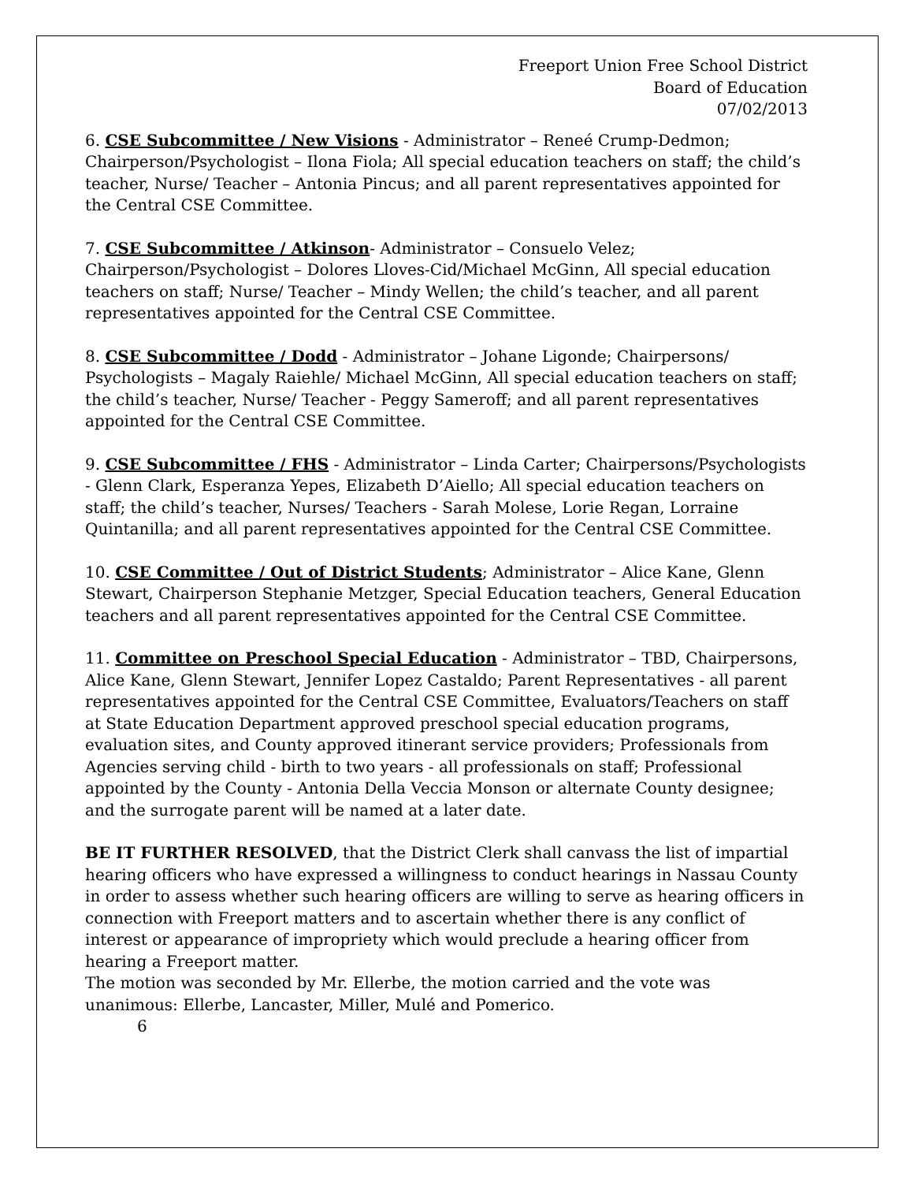Freeport Union Free School District
Board of Education
07/02/2013
6. CSE Subcommittee / New Visions - Administrator – Reneé Crump-Dedmon; Chairperson/Psychologist – Ilona Fiola; All special education teachers on staff; the child’s teacher, Nurse/ Teacher – Antonia Pincus; and all parent representatives appointed for the Central CSE Committee.
7. CSE Subcommittee / Atkinson- Administrator – Consuelo Velez; Chairperson/Psychologist – Dolores Lloves-Cid/Michael McGinn, All special education teachers on staff; Nurse/ Teacher – Mindy Wellen; the child’s teacher, and all parent representatives appointed for the Central CSE Committee.
8. CSE Subcommittee / Dodd - Administrator – Johane Ligonde; Chairpersons/ Psychologists – Magaly Raiehle/ Michael McGinn, All special education teachers on staff; the child’s teacher, Nurse/ Teacher - Peggy Sameroff; and all parent representatives appointed for the Central CSE Committee.
9. CSE Subcommittee / FHS - Administrator – Linda Carter; Chairpersons/Psychologists - Glenn Clark, Esperanza Yepes, Elizabeth D’Aiello; All special education teachers on staff; the child’s teacher, Nurses/ Teachers - Sarah Molese, Lorie Regan, Lorraine Quintanilla; and all parent representatives appointed for the Central CSE Committee.
10. CSE Committee / Out of District Students; Administrator – Alice Kane, Glenn Stewart, Chairperson Stephanie Metzger, Special Education teachers, General Education teachers and all parent representatives appointed for the Central CSE Committee.
11. Committee on Preschool Special Education - Administrator – TBD, Chairpersons, Alice Kane, Glenn Stewart, Jennifer Lopez Castaldo; Parent Representatives - all parent representatives appointed for the Central CSE Committee, Evaluators/Teachers on staff at State Education Department approved preschool special education programs, evaluation sites, and County approved itinerant service providers; Professionals from Agencies serving child - birth to two years - all professionals on staff; Professional appointed by the County - Antonia Della Veccia Monson or alternate County designee; and the surrogate parent will be named at a later date.
BE IT FURTHER RESOLVED, that the District Clerk shall canvass the list of impartial hearing officers who have expressed a willingness to conduct hearings in Nassau County in order to assess whether such hearing officers are willing to serve as hearing officers in connection with Freeport matters and to ascertain whether there is any conflict of interest or appearance of impropriety which would preclude a hearing officer from hearing a Freeport matter.
The motion was seconded by Mr. Ellerbe, the motion carried and the vote was unanimous: Ellerbe, Lancaster, Miller, Mulé and Pomerico.
6